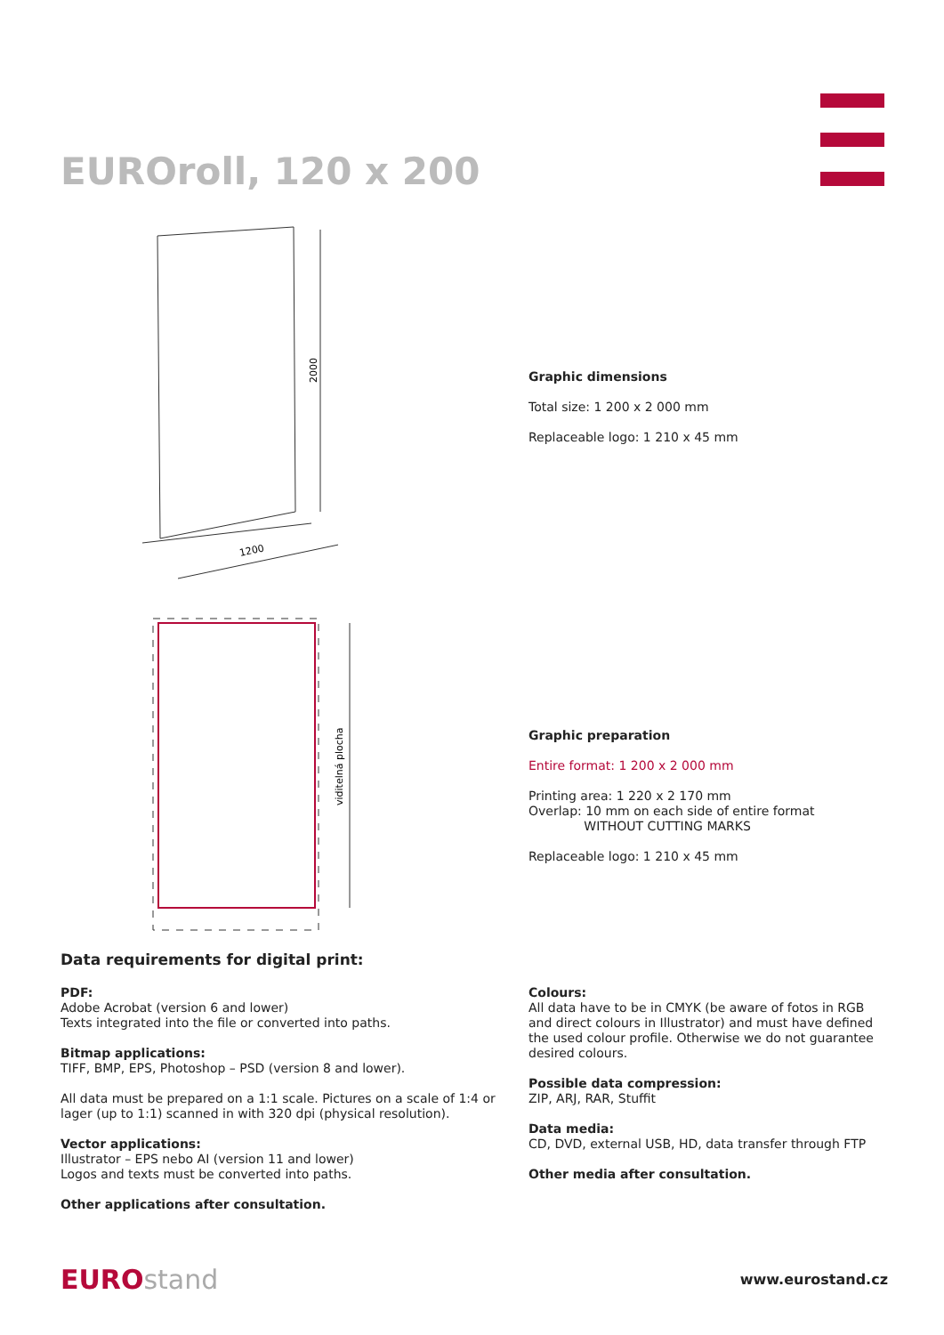EUROroll, 120 x 200
2000
1200
viditelná plocha
Graphic dimensions
Total size: 1 200 x 2 000 mm
Replaceable logo: 1 210 x 45 mm
Graphic preparation
Entire format: 1 200 x 2 000 mm
Printing area: 1 220 x 2 170 mm
Overlap: 10 mm on each side of entire format
WITHOUT CUTTING MARKS
Replaceable logo: 1 210 x 45 mm
Data requirements for digital print:
PDF:
Adobe Acrobat (version 6 and lower)
Texts integrated into the file or converted into paths.
Bitmap applications:
TIFF, BMP, EPS, Photoshop – PSD (version 8 and lower).
All data must be prepared on a 1:1 scale. Pictures on a scale of 1:4 or lager (up to 1:1) scanned in with 320 dpi (physical resolution).
Vector applications:
Illustrator – EPS nebo AI (version 11 and lower)
Logos and texts must be converted into paths.
Other applications after consultation.
Colours:
All data have to be in CMYK (be aware of fotos in RGB and direct colours in Illustrator) and must have defined the used colour profile. Otherwise we do not guarantee desired colours.
Possible data compression:
ZIP, ARJ, RAR, Stuffit
Data media:
CD, DVD, external USB, HD, data transfer through FTP
Other media after consultation.
EUROstand
www.eurostand.cz